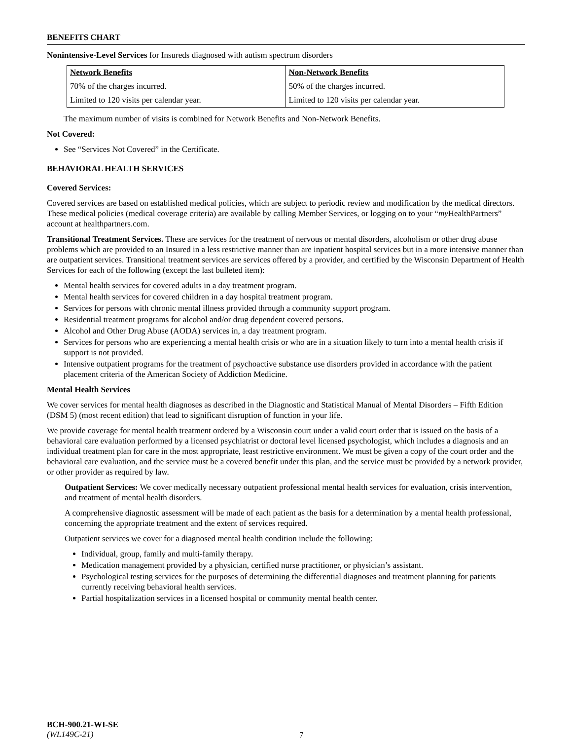BENEFITS CHART
Nonintensive-Level Services for Insureds diagnosed with autism spectrum disorders
| Network Benefits | Non-Network Benefits |
| --- | --- |
| 70% of the charges incurred. | 50% of the charges incurred. |
| Limited to 120 visits per calendar year. | Limited to 120 visits per calendar year. |
The maximum number of visits is combined for Network Benefits and Non-Network Benefits.
Not Covered:
See “Services Not Covered” in the Certificate.
BEHAVIORAL HEALTH SERVICES
Covered Services:
Covered services are based on established medical policies, which are subject to periodic review and modification by the medical directors. These medical policies (medical coverage criteria) are available by calling Member Services, or logging on to your “my HealthPartners” account at healthpartners.com.
Transitional Treatment Services. These are services for the treatment of nervous or mental disorders, alcoholism or other drug abuse problems which are provided to an Insured in a less restrictive manner than are inpatient hospital services but in a more intensive manner than are outpatient services. Transitional treatment services are services offered by a provider, and certified by the Wisconsin Department of Health Services for each of the following (except the last bulleted item):
Mental health services for covered adults in a day treatment program.
Mental health services for covered children in a day hospital treatment program.
Services for persons with chronic mental illness provided through a community support program.
Residential treatment programs for alcohol and/or drug dependent covered persons.
Alcohol and Other Drug Abuse (AODA) services in, a day treatment program.
Services for persons who are experiencing a mental health crisis or who are in a situation likely to turn into a mental health crisis if support is not provided.
Intensive outpatient programs for the treatment of psychoactive substance use disorders provided in accordance with the patient placement criteria of the American Society of Addiction Medicine.
Mental Health Services
We cover services for mental health diagnoses as described in the Diagnostic and Statistical Manual of Mental Disorders – Fifth Edition (DSM 5) (most recent edition) that lead to significant disruption of function in your life.
We provide coverage for mental health treatment ordered by a Wisconsin court under a valid court order that is issued on the basis of a behavioral care evaluation performed by a licensed psychiatrist or doctoral level licensed psychologist, which includes a diagnosis and an individual treatment plan for care in the most appropriate, least restrictive environment. We must be given a copy of the court order and the behavioral care evaluation, and the service must be a covered benefit under this plan, and the service must be provided by a network provider, or other provider as required by law.
Outpatient Services: We cover medically necessary outpatient professional mental health services for evaluation, crisis intervention, and treatment of mental health disorders.
A comprehensive diagnostic assessment will be made of each patient as the basis for a determination by a mental health professional, concerning the appropriate treatment and the extent of services required.
Outpatient services we cover for a diagnosed mental health condition include the following:
Individual, group, family and multi-family therapy.
Medication management provided by a physician, certified nurse practitioner, or physician’s assistant.
Psychological testing services for the purposes of determining the differential diagnoses and treatment planning for patients currently receiving behavioral health services.
Partial hospitalization services in a licensed hospital or community mental health center.
BCH-900.21-WI-SE
(WL149C-21)
7